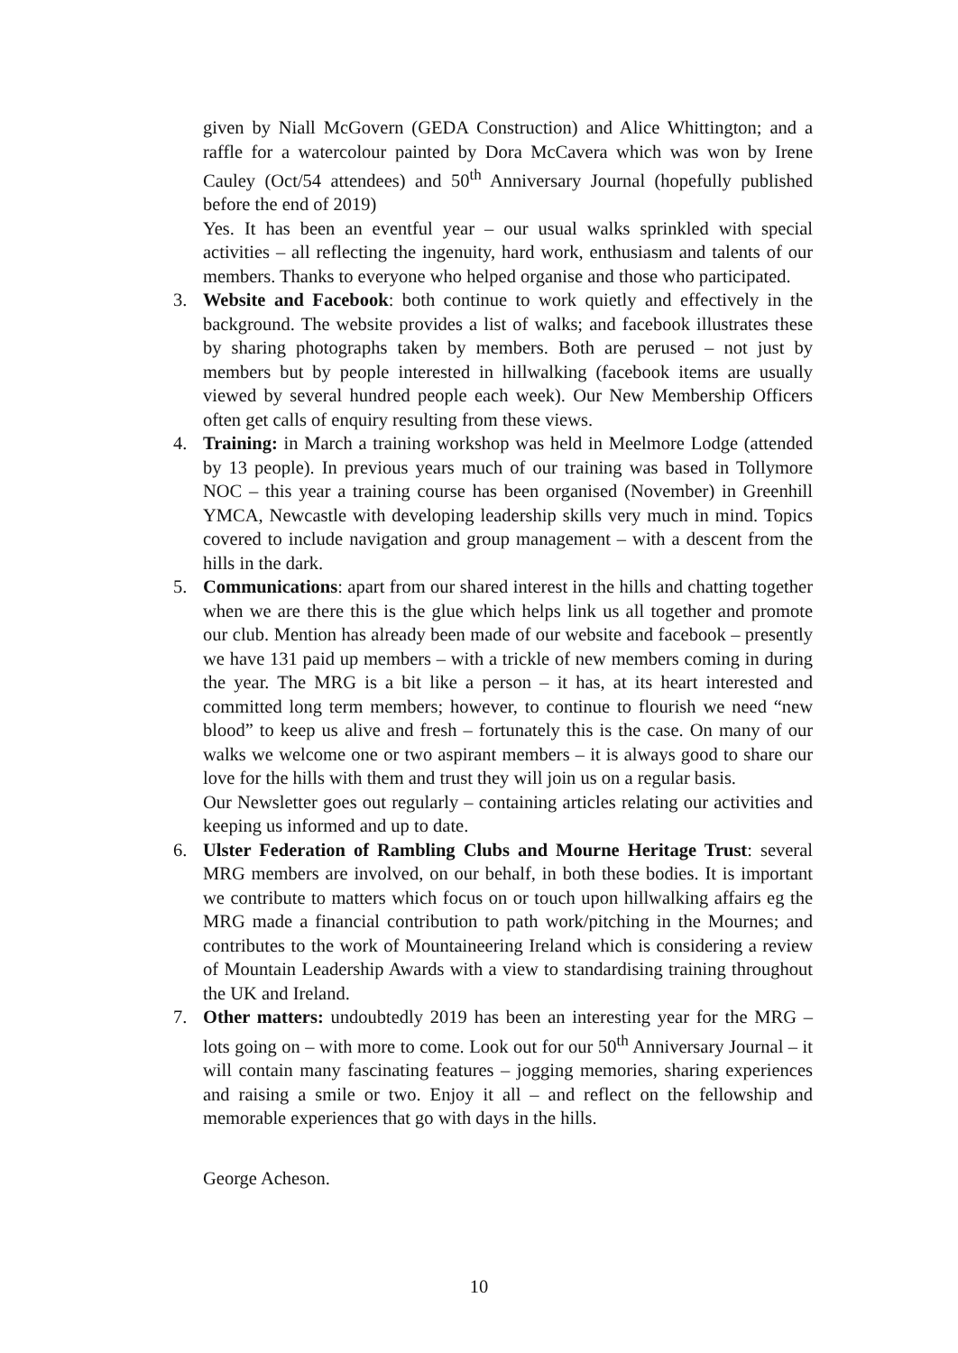given by Niall McGovern (GEDA Construction) and Alice Whittington; and a raffle for a watercolour painted by Dora McCavera which was won by Irene Cauley (Oct/54 attendees) and 50<sup>th</sup> Anniversary Journal (hopefully published before the end of 2019)
Yes. It has been an eventful year – our usual walks sprinkled with special activities – all reflecting the ingenuity, hard work, enthusiasm and talents of our members. Thanks to everyone who helped organise and those who participated.
3. Website and Facebook: both continue to work quietly and effectively in the background. The website provides a list of walks; and facebook illustrates these by sharing photographs taken by members. Both are perused – not just by members but by people interested in hillwalking (facebook items are usually viewed by several hundred people each week). Our New Membership Officers often get calls of enquiry resulting from these views.
4. Training: in March a training workshop was held in Meelmore Lodge (attended by 13 people). In previous years much of our training was based in Tollymore NOC – this year a training course has been organised (November) in Greenhill YMCA, Newcastle with developing leadership skills very much in mind. Topics covered to include navigation and group management – with a descent from the hills in the dark.
5. Communications: apart from our shared interest in the hills and chatting together when we are there this is the glue which helps link us all together and promote our club. Mention has already been made of our website and facebook – presently we have 131 paid up members – with a trickle of new members coming in during the year. The MRG is a bit like a person – it has, at its heart interested and committed long term members; however, to continue to flourish we need “new blood” to keep us alive and fresh – fortunately this is the case. On many of our walks we welcome one or two aspirant members – it is always good to share our love for the hills with them and trust they will join us on a regular basis.
Our Newsletter goes out regularly – containing articles relating our activities and keeping us informed and up to date.
6. Ulster Federation of Rambling Clubs and Mourne Heritage Trust: several MRG members are involved, on our behalf, in both these bodies. It is important we contribute to matters which focus on or touch upon hillwalking affairs eg the MRG made a financial contribution to path work/pitching in the Mournes; and contributes to the work of Mountaineering Ireland which is considering a review of Mountain Leadership Awards with a view to standardising training throughout the UK and Ireland.
7. Other matters: undoubtedly 2019 has been an interesting year for the MRG – lots going on – with more to come. Look out for our 50<sup>th</sup> Anniversary Journal – it will contain many fascinating features – jogging memories, sharing experiences and raising a smile or two. Enjoy it all – and reflect on the fellowship and memorable experiences that go with days in the hills.
George Acheson.
10